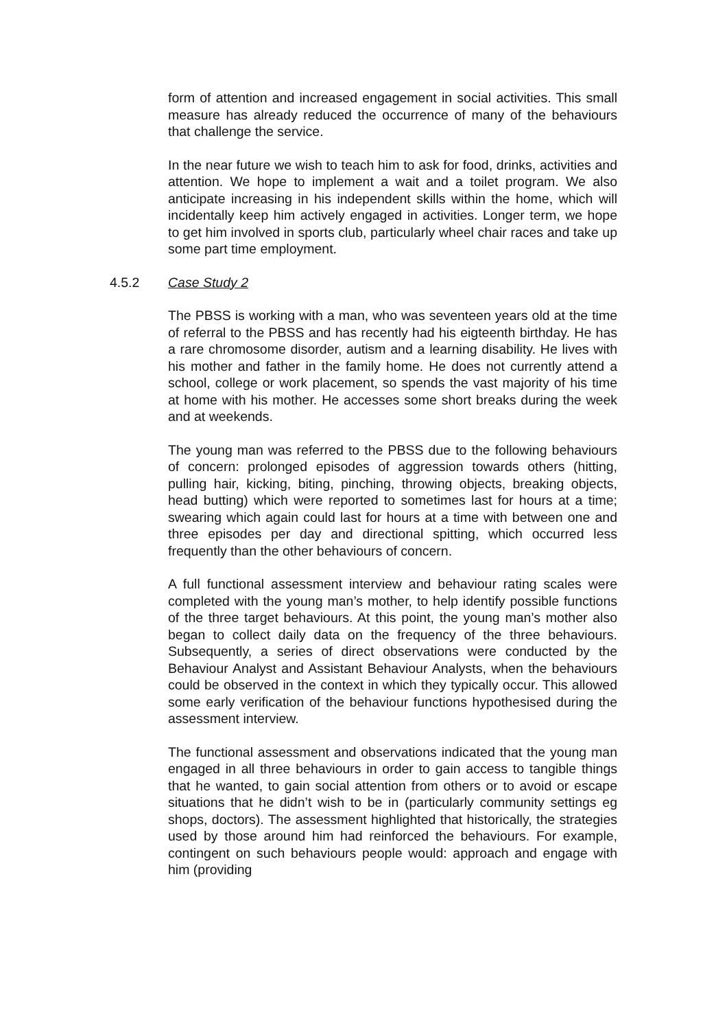form of attention and increased engagement in social activities. This small measure has already reduced the occurrence of many of the behaviours that challenge the service.
In the near future we wish to teach him to ask for food, drinks, activities and attention. We hope to implement a wait and a toilet program. We also anticipate increasing in his independent skills within the home, which will incidentally keep him actively engaged in activities. Longer term, we hope to get him involved in sports club, particularly wheel chair races and take up some part time employment.
4.5.2 Case Study 2
The PBSS is working with a man, who was seventeen years old at the time of referral to the PBSS and has recently had his eigteenth birthday. He has a rare chromosome disorder, autism and a learning disability. He lives with his mother and father in the family home. He does not currently attend a school, college or work placement, so spends the vast majority of his time at home with his mother. He accesses some short breaks during the week and at weekends.
The young man was referred to the PBSS due to the following behaviours of concern: prolonged episodes of aggression towards others (hitting, pulling hair, kicking, biting, pinching, throwing objects, breaking objects, head butting) which were reported to sometimes last for hours at a time; swearing which again could last for hours at a time with between one and three episodes per day and directional spitting, which occurred less frequently than the other behaviours of concern.
A full functional assessment interview and behaviour rating scales were completed with the young man’s mother, to help identify possible functions of the three target behaviours. At this point, the young man’s mother also began to collect daily data on the frequency of the three behaviours. Subsequently, a series of direct observations were conducted by the Behaviour Analyst and Assistant Behaviour Analysts, when the behaviours could be observed in the context in which they typically occur. This allowed some early verification of the behaviour functions hypothesised during the assessment interview.
The functional assessment and observations indicated that the young man engaged in all three behaviours in order to gain access to tangible things that he wanted, to gain social attention from others or to avoid or escape situations that he didn’t wish to be in (particularly community settings eg shops, doctors). The assessment highlighted that historically, the strategies used by those around him had reinforced the behaviours. For example, contingent on such behaviours people would: approach and engage with him (providing